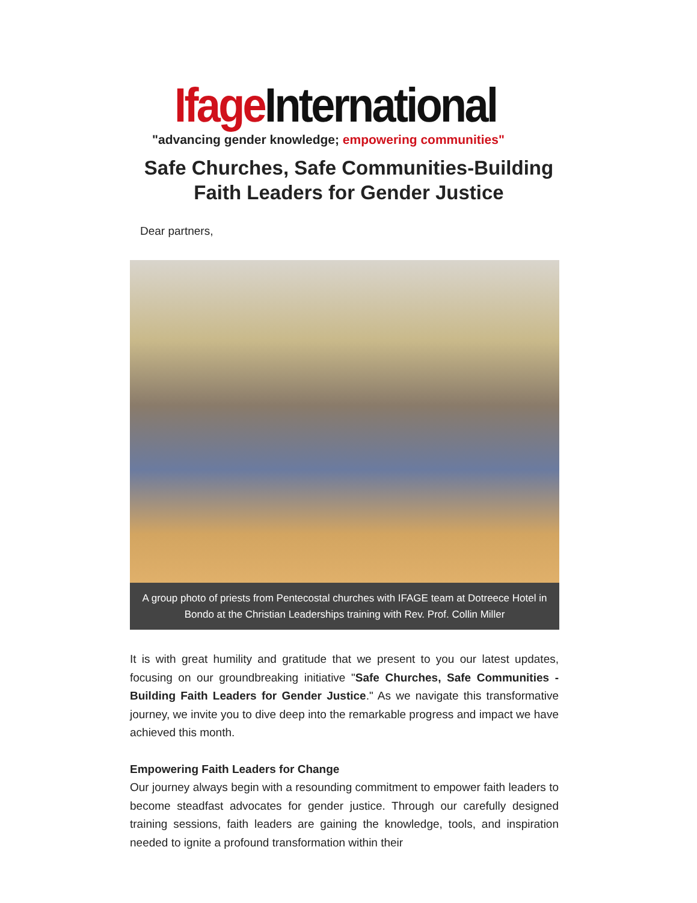Ifage International
"advancing gender knowledge; empowering communities"
Safe Churches, Safe Communities-Building Faith Leaders for Gender Justice
Dear partners,
A group photo of priests from Pentecostal churches with IFAGE team at Dotreece Hotel in Bondo at the Christian Leaderships training with Rev. Prof. Collin Miller
It is with great humility and gratitude that we present to you our latest updates, focusing on our groundbreaking initiative "Safe Churches, Safe Communities - Building Faith Leaders for Gender Justice." As we navigate this transformative journey, we invite you to dive deep into the remarkable progress and impact we have achieved this month.
Empowering Faith Leaders for Change
Our journey always begin with a resounding commitment to empower faith leaders to become steadfast advocates for gender justice. Through our carefully designed training sessions, faith leaders are gaining the knowledge, tools, and inspiration needed to ignite a profound transformation within their